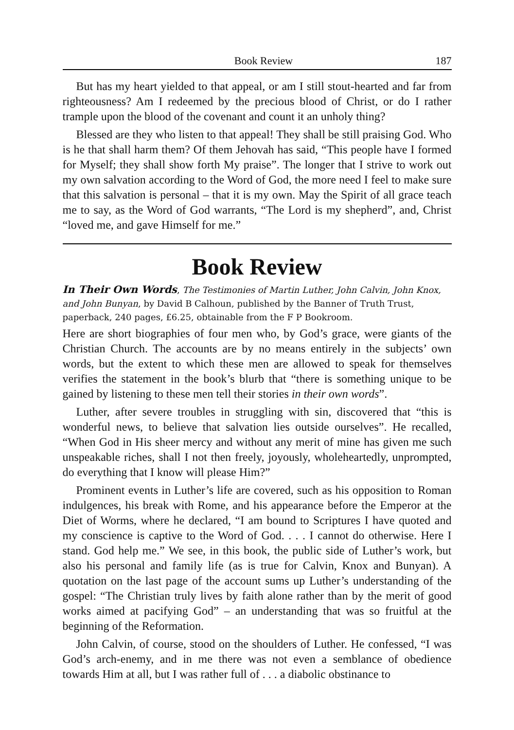Book Review 187
But has my heart yielded to that appeal, or am I still stout-hearted and far from righteousness? Am I redeemed by the precious blood of Christ, or do I rather trample upon the blood of the covenant and count it an unholy thing?
Blessed are they who listen to that appeal! They shall be still praising God. Who is he that shall harm them? Of them Jehovah has said, “This people have I formed for Myself; they shall show forth My praise”. The longer that I strive to work out my own salvation according to the Word of God, the more need I feel to make sure that this salvation is personal – that it is my own. May the Spirit of all grace teach me to say, as the Word of God warrants, “The Lord is my shepherd”, and, Christ “loved me, and gave Himself for me.”
Book Review
In Their Own Words, The Testimonies of Martin Luther, John Calvin, John Knox, and John Bunyan, by David B Calhoun, published by the Banner of Truth Trust, paperback, 240 pages, £6.25, obtainable from the F P Bookroom.
Here are short biographies of four men who, by God’s grace, were giants of the Christian Church. The accounts are by no means entirely in the subjects’ own words, but the extent to which these men are allowed to speak for themselves verifies the statement in the book’s blurb that “there is something unique to be gained by listening to these men tell their stories in their own words”.
Luther, after severe troubles in struggling with sin, discovered that “this is wonderful news, to believe that salvation lies outside ourselves”. He recalled, “When God in His sheer mercy and without any merit of mine has given me such unspeakable riches, shall I not then freely, joyously, wholeheartedly, unprompted, do everything that I know will please Him?”
Prominent events in Luther’s life are covered, such as his opposition to Roman indulgences, his break with Rome, and his appearance before the Emperor at the Diet of Worms, where he declared, “I am bound to Scriptures I have quoted and my conscience is captive to the Word of God. . . . I cannot do otherwise. Here I stand. God help me.” We see, in this book, the public side of Luther’s work, but also his personal and family life (as is true for Calvin, Knox and Bunyan). A quotation on the last page of the account sums up Luther’s understanding of the gospel: “The Christian truly lives by faith alone rather than by the merit of good works aimed at pacifying God” – an understanding that was so fruitful at the beginning of the Reformation.
John Calvin, of course, stood on the shoulders of Luther. He confessed, “I was God’s arch-enemy, and in me there was not even a semblance of obedience towards Him at all, but I was rather full of . . . a diabolic obstinance to